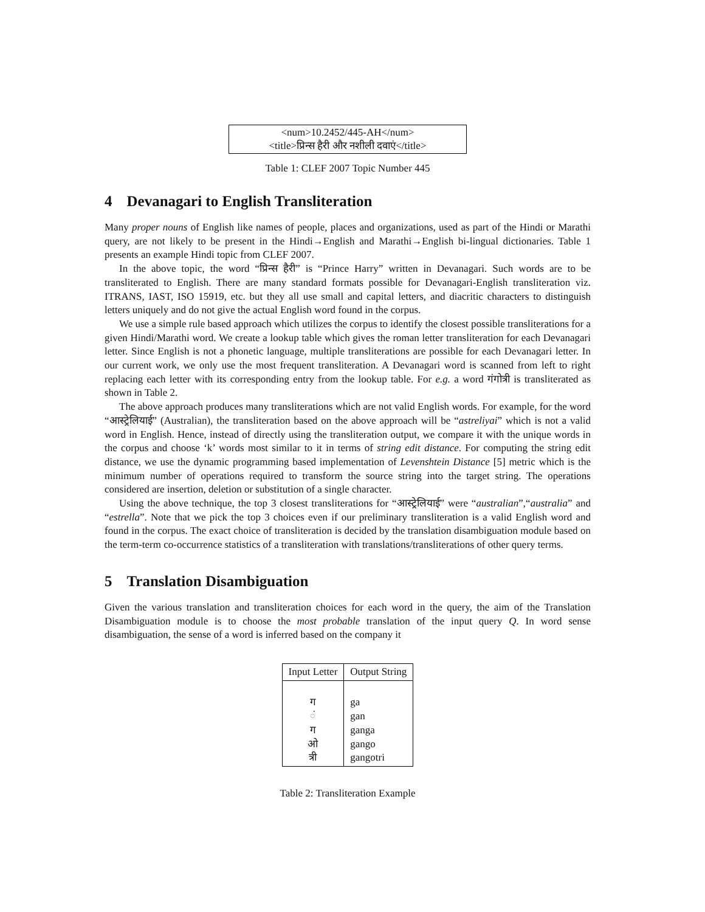<num>10.2452/445-AH</num>
<title>प्रिन्स हैरी और नशीली दवाएं</title>
Table 1: CLEF 2007 Topic Number 445
4 Devanagari to English Transliteration
Many proper nouns of English like names of people, places and organizations, used as part of the Hindi or Marathi query, are not likely to be present in the Hindi→English and Marathi→English bi-lingual dictionaries. Table 1 presents an example Hindi topic from CLEF 2007.
In the above topic, the word “प्रिन्स हैरी” is “Prince Harry” written in Devanagari. Such words are to be transliterated to English. There are many standard formats possible for Devanagari-English transliteration viz. ITRANS, IAST, ISO 15919, etc. but they all use small and capital letters, and diacritic characters to distinguish letters uniquely and do not give the actual English word found in the corpus.
We use a simple rule based approach which utilizes the corpus to identify the closest possible transliterations for a given Hindi/Marathi word. We create a lookup table which gives the roman letter transliteration for each Devanagari letter. Since English is not a phonetic language, multiple transliterations are possible for each Devanagari letter. In our current work, we only use the most frequent transliteration. A Devanagari word is scanned from left to right replacing each letter with its corresponding entry from the lookup table. For e.g. a word गंगोत्री is transliterated as shown in Table 2.
The above approach produces many transliterations which are not valid English words. For example, for the word “आस्ट्रेलियाई” (Australian), the transliteration based on the above approach will be “astreliyai” which is not a valid word in English. Hence, instead of directly using the transliteration output, we compare it with the unique words in the corpus and choose ‘k’ words most similar to it in terms of string edit distance. For computing the string edit distance, we use the dynamic programming based implementation of Levenshtein Distance [5] metric which is the minimum number of operations required to transform the source string into the target string. The operations considered are insertion, deletion or substitution of a single character.
Using the above technique, the top 3 closest transliterations for “आस्ट्रेलियाई” were “australian”,“australia” and “estrella”. Note that we pick the top 3 choices even if our preliminary transliteration is a valid English word and found in the corpus. The exact choice of transliteration is decided by the translation disambiguation module based on the term-term co-occurrence statistics of a transliteration with translations/transliterations of other query terms.
5 Translation Disambiguation
Given the various translation and transliteration choices for each word in the query, the aim of the Translation Disambiguation module is to choose the most probable translation of the input query Q. In word sense disambiguation, the sense of a word is inferred based on the company it
| Input Letter | Output String |
| --- | --- |
| ग ं ग ओ त्री | ga gan ganga gango gangotri |
Table 2: Transliteration Example